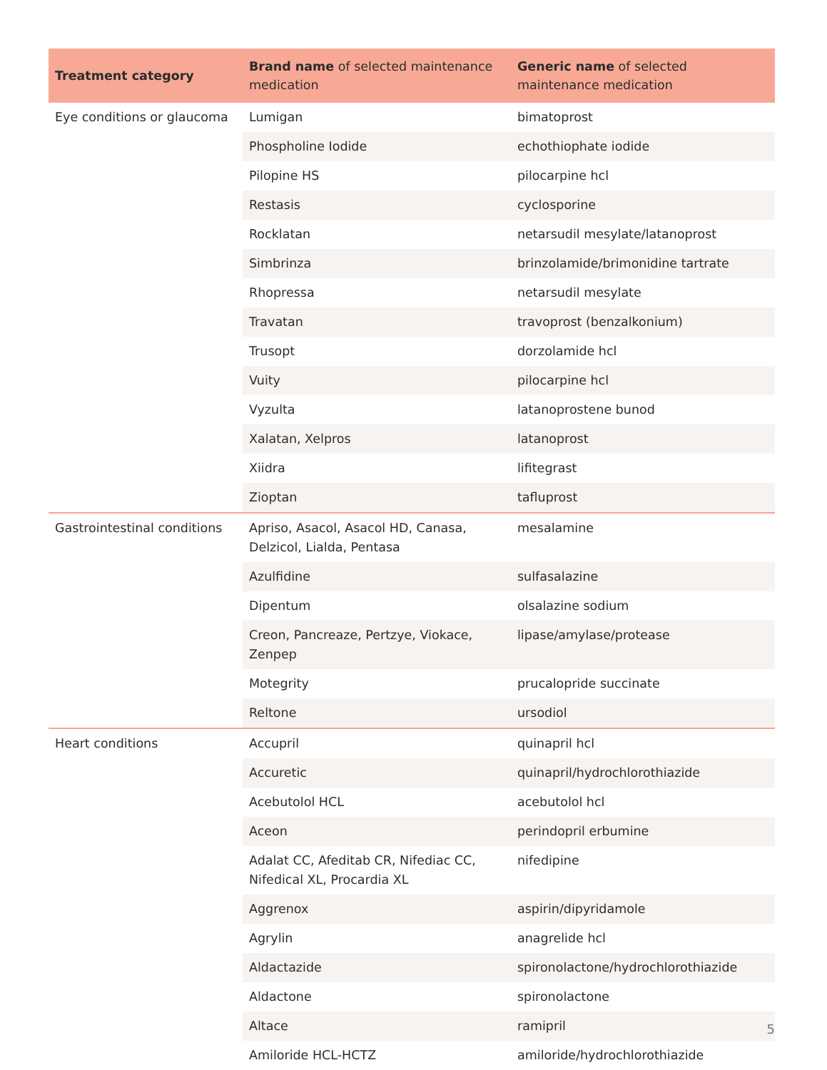| Treatment category | Brand name of selected maintenance medication | Generic name of selected maintenance medication |
| --- | --- | --- |
| Eye conditions or glaucoma | Lumigan | bimatoprost |
| | Phospholine Iodide | echothiophate iodide |
| | Pilopine HS | pilocarpine hcl |
| | Restasis | cyclosporine |
| | Rocklatan | netarsudil mesylate/latanoprost |
| | Simbrinza | brinzolamide/brimonidine tartrate |
| | Rhopressa | netarsudil mesylate |
| | Travatan | travoprost (benzalkonium) |
| | Trusopt | dorzolamide hcl |
| | Vuity | pilocarpine hcl |
| | Vyzulta | latanoprostene bunod |
| | Xalatan, Xelpros | latanoprost |
| | Xiidra | lifitegrast |
| | Zioptan | tafluprost |
| Gastrointestinal conditions | Apriso, Asacol, Asacol HD, Canasa, Delzicol, Lialda, Pentasa | mesalamine |
| | Azulfidine | sulfasalazine |
| | Dipentum | olsalazine sodium |
| | Creon, Pancreaze, Pertzye, Viokace, Zenpep | lipase/amylase/protease |
| | Motegrity | prucalopride succinate |
| | Reltone | ursodiol |
| Heart conditions | Accupril | quinapril hcl |
| | Accuretic | quinapril/hydrochlorothiazide |
| | Acebutolol HCL | acebutolol hcl |
| | Aceon | perindopril erbumine |
| | Adalat CC, Afeditab CR, Nifediac CC, Nifedical XL, Procardia XL | nifedipine |
| | Aggrenox | aspirin/dipyridamole |
| | Agrylin | anagrelide hcl |
| | Aldactazide | spironolactone/hydrochlorothiazide |
| | Aldactone | spironolactone |
| | Altace | ramipril |
| | Amiloride HCL-HCTZ | amiloride/hydrochlorothiazide |
5